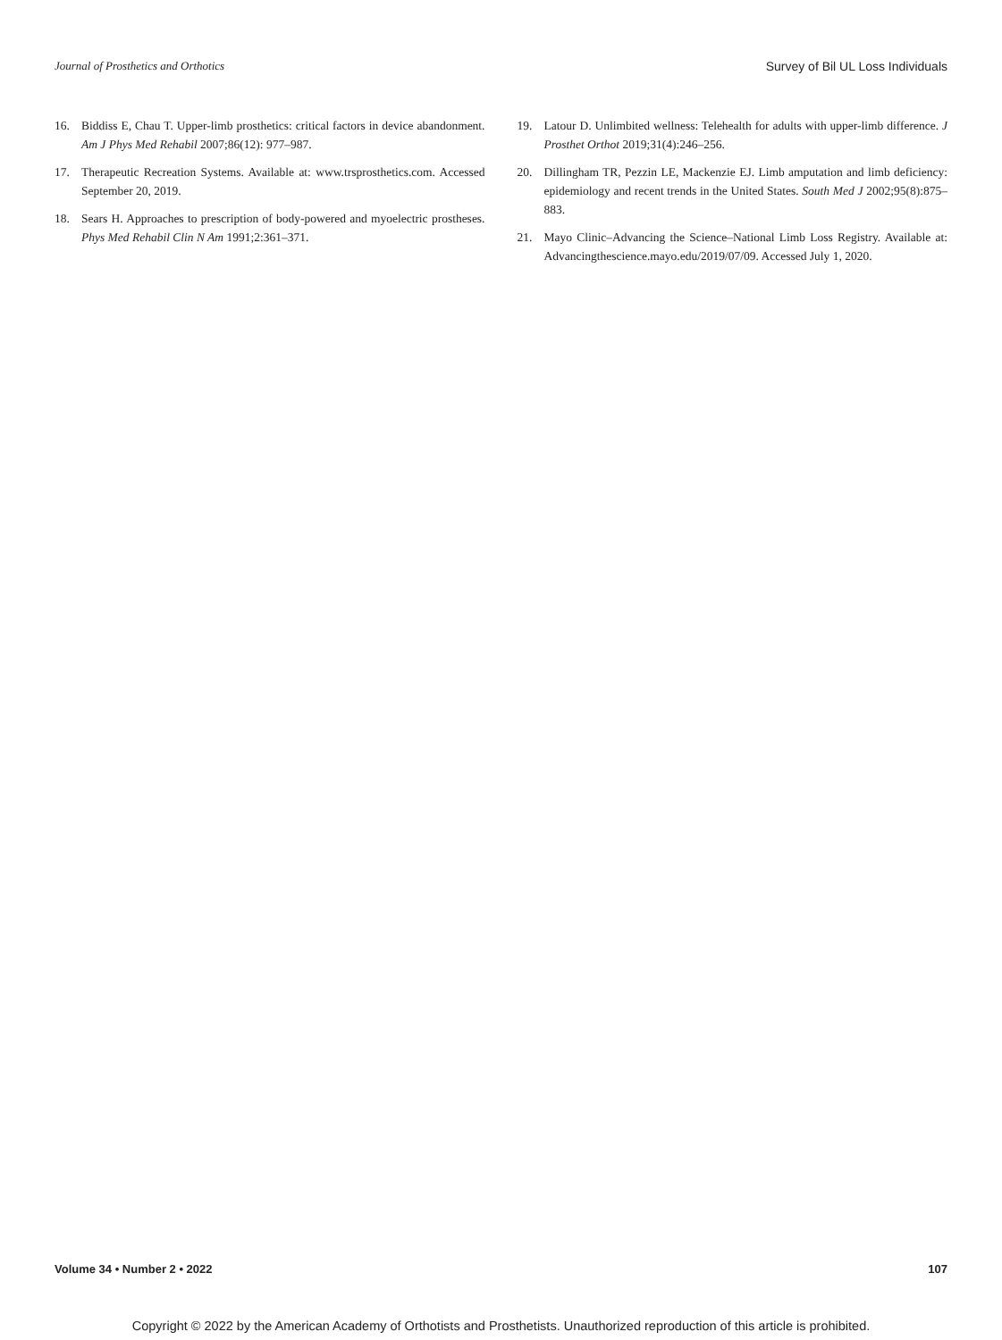Journal of Prosthetics and Orthotics Survey of Bil UL Loss Individuals
16. Biddiss E, Chau T. Upper-limb prosthetics: critical factors in device abandonment. Am J Phys Med Rehabil 2007;86(12): 977–987.
17. Therapeutic Recreation Systems. Available at: www.trsprosthetics.com. Accessed September 20, 2019.
18. Sears H. Approaches to prescription of body-powered and myoelectric prostheses. Phys Med Rehabil Clin N Am 1991;2:361–371.
19. Latour D. Unlimbited wellness: Telehealth for adults with upper-limb difference. J Prosthet Orthot 2019;31(4):246–256.
20. Dillingham TR, Pezzin LE, Mackenzie EJ. Limb amputation and limb deficiency: epidemiology and recent trends in the United States. South Med J 2002;95(8):875–883.
21. Mayo Clinic–Advancing the Science–National Limb Loss Registry. Available at: Advancingthescience.mayo.edu/2019/07/09. Accessed July 1, 2020.
Volume 34 • Number 2 • 2022 107
Copyright © 2022 by the American Academy of Orthotists and Prosthetists. Unauthorized reproduction of this article is prohibited.